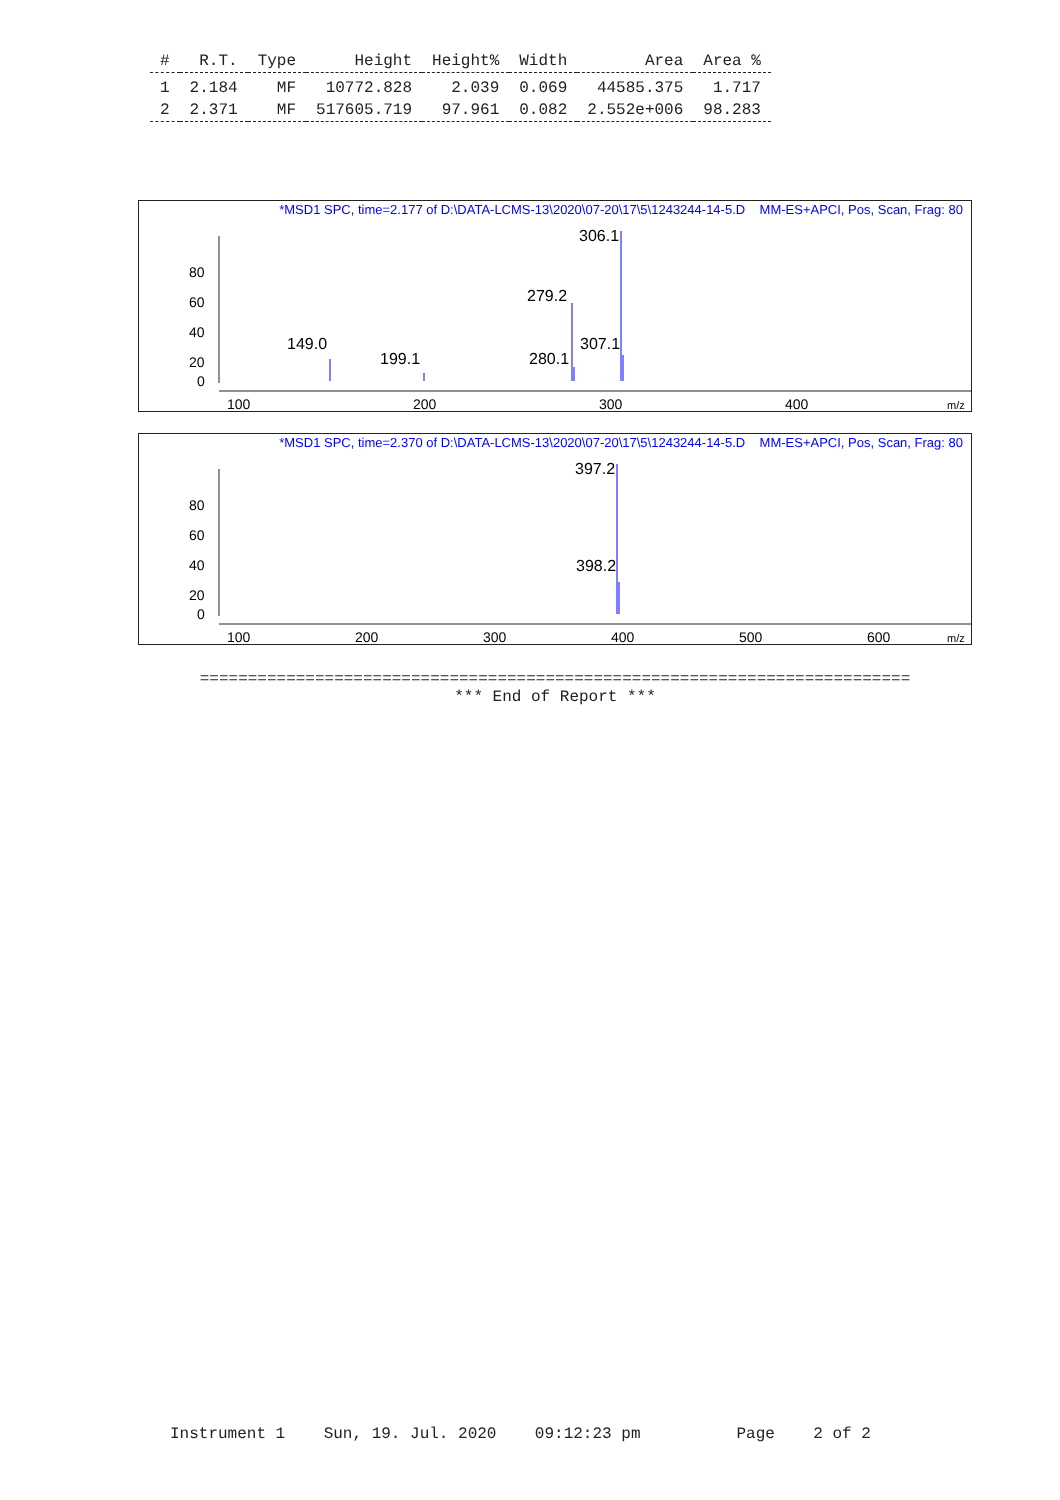| # | R.T. | Type | Height | Height% | Width | Area | Area % |
| --- | --- | --- | --- | --- | --- | --- | --- |
| 1 | 2.184 | MF | 10772.828 | 2.039 | 0.069 | 44585.375 | 1.717 |
| 2 | 2.371 | MF | 517605.719 | 97.961 | 0.082 | 2.552e+006 | 98.283 |
*MSD1 SPC, time=2.177 of D:\DATA-LCMS-13\2020\07-20\17\5\1243244-14-5.D MM-ES+APCI, Pos, Scan, Frag: 80
80
60
40
20
0
100
200
300
400
m/z
306.1
279.2
149.0
199.1
307.1
280.1
*MSD1 SPC, time=2.370 of D:\DATA-LCMS-13\2020\07-20\17\5\1243244-14-5.D MM-ES+APCI, Pos, Scan, Frag: 80
80
60
40
20
0
100
200
300
400
500
600
m/z
397.2
398.2
==========================================================================
*** End of Report ***
Instrument 1 Sun, 19. Jul. 2020 09:12:23 pm Page 2 of 2